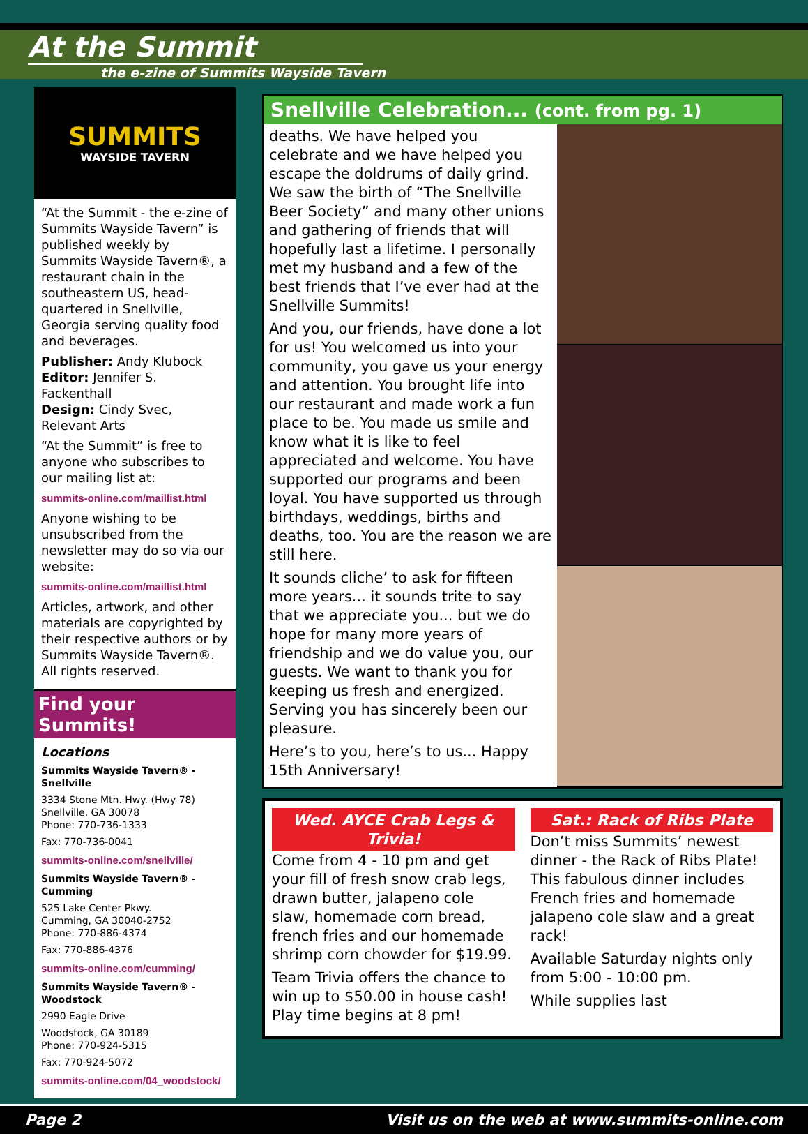At the Summit
the e-zine of Summits Wayside Tavern
SUMMITS
WAYSIDE TAVERN
“At the Summit - the e-zine of Summits Wayside Tavern” is published weekly by Summits Wayside Tavern®, a restaurant chain in the southeastern US, head-quartered in Snellville, Georgia serving quality food and beverages.
Publisher: Andy Klubock
Editor: Jennifer S. Fackenthall
Design: Cindy Svec, Relevant Arts
“At the Summit” is free to anyone who subscribes to our mailing list at:
summits-online.com/maillist.html
Anyone wishing to be unsubscribed from the newsletter may do so via our website:
summits-online.com/maillist.html
Articles, artwork, and other materials are copyrighted by their respective authors or by Summits Wayside Tavern®. All rights reserved.
Find your Summits!
Locations
Summits Wayside Tavern® - Snellville
3334 Stone Mtn. Hwy. (Hwy 78)
Snellville, GA 30078
Phone: 770-736-1333
Fax: 770-736-0041
summits-online.com/snellville/
Summits Wayside Tavern® - Cumming
525 Lake Center Pkwy.
Cumming, GA 30040-2752
Phone: 770-886-4374
Fax: 770-886-4376
summits-online.com/cumming/
Summits Wayside Tavern® - Woodstock
2990 Eagle Drive
Woodstock, GA 30189
Phone: 770-924-5315
Fax: 770-924-5072
summits-online.com/04_woodstock/
Snellville Celebration... (cont. from pg. 1)
deaths. We have helped you celebrate and we have helped you escape the doldrums of daily grind. We saw the birth of “The Snellville Beer Society” and many other unions and gathering of friends that will hopefully last a lifetime. I personally met my husband and a few of the best friends that I’ve ever had at the Snellville Summits!
And you, our friends, have done a lot for us! You welcomed us into your community, you gave us your energy and attention. You brought life into our restaurant and made work a fun place to be. You made us smile and know what it is like to feel appreciated and welcome. You have supported our programs and been loyal. You have supported us through birthdays, weddings, births and deaths, too. You are the reason we are still here.
It sounds cliche’ to ask for fifteen more years... it sounds trite to say that we appreciate you... but we do hope for many more years of friendship and we do value you, our guests. We want to thank you for keeping us fresh and energized. Serving you has sincerely been our pleasure.
Here’s to you, here’s to us... Happy 15th Anniversary!
Wed. AYCE Crab Legs & Trivia!
Come from 4 - 10 pm and get your fill of fresh snow crab legs, drawn butter, jalapeno cole slaw, homemade corn bread, french fries and our homemade shrimp corn chowder for $19.99.
Team Trivia offers the chance to win up to $50.00 in house cash! Play time begins at 8 pm!
Sat.: Rack of Ribs Plate
Don’t miss Summits’ newest dinner - the Rack of Ribs Plate! This fabulous dinner includes French fries and homemade jalapeno cole slaw and a great rack!
Available Saturday nights only from 5:00 - 10:00 pm.
While supplies last
Page 2 Visit us on the web at www.summits-online.com